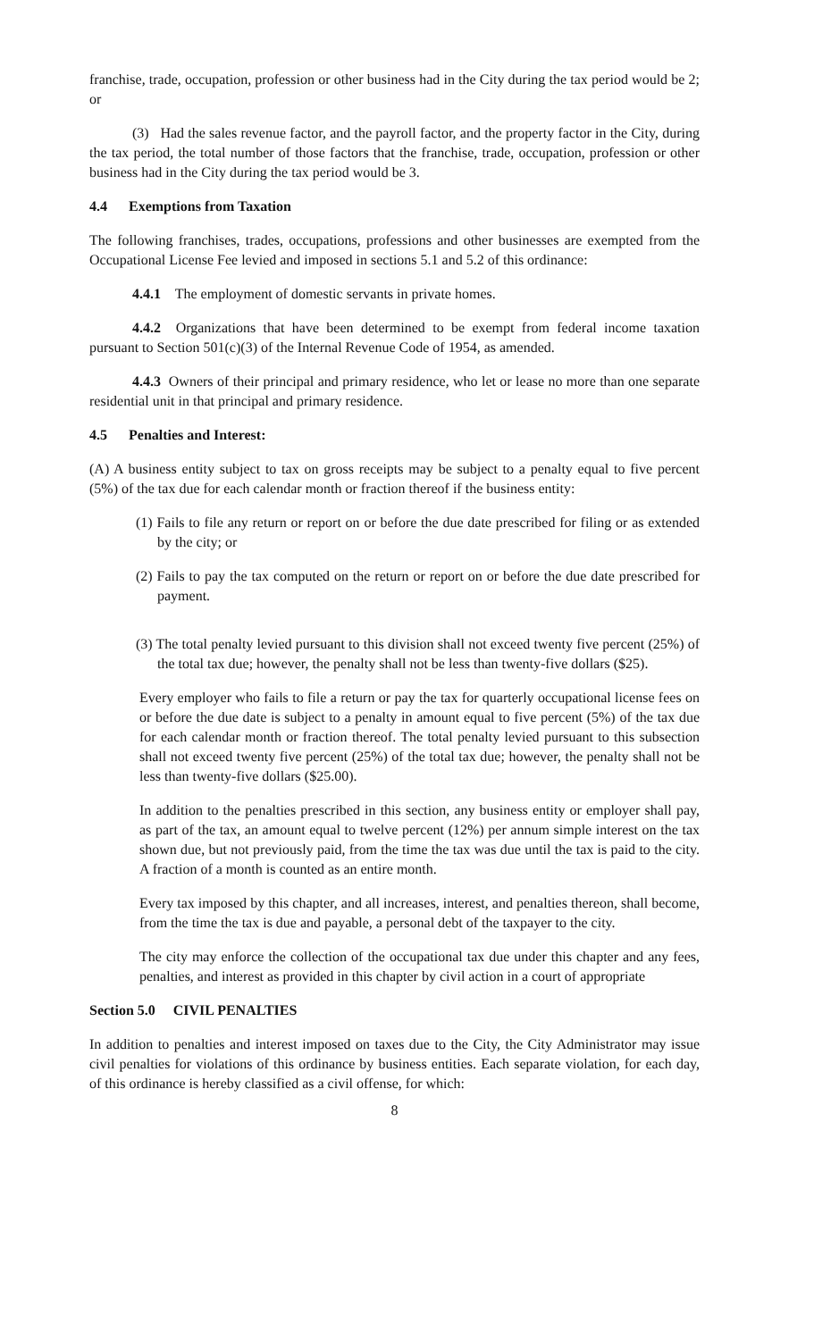franchise, trade, occupation, profession or other business had in the City during the tax period would be 2; or
(3) Had the sales revenue factor, and the payroll factor, and the property factor in the City, during the tax period, the total number of those factors that the franchise, trade, occupation, profession or other business had in the City during the tax period would be 3.
4.4 Exemptions from Taxation
The following franchises, trades, occupations, professions and other businesses are exempted from the Occupational License Fee levied and imposed in sections 5.1 and 5.2 of this ordinance:
4.4.1 The employment of domestic servants in private homes.
4.4.2 Organizations that have been determined to be exempt from federal income taxation pursuant to Section 501(c)(3) of the Internal Revenue Code of 1954, as amended.
4.4.3 Owners of their principal and primary residence, who let or lease no more than one separate residential unit in that principal and primary residence.
4.5 Penalties and Interest:
(A) A business entity subject to tax on gross receipts may be subject to a penalty equal to five percent (5%) of the tax due for each calendar month or fraction thereof if the business entity:
(1) Fails to file any return or report on or before the due date prescribed for filing or as extended by the city; or
(2) Fails to pay the tax computed on the return or report on or before the due date prescribed for payment.
(3) The total penalty levied pursuant to this division shall not exceed twenty five percent (25%) of the total tax due; however, the penalty shall not be less than twenty-five dollars ($25).
Every employer who fails to file a return or pay the tax for quarterly occupational license fees on or before the due date is subject to a penalty in amount equal to five percent (5%) of the tax due for each calendar month or fraction thereof. The total penalty levied pursuant to this subsection shall not exceed twenty five percent (25%) of the total tax due; however, the penalty shall not be less than twenty-five dollars ($25.00).
In addition to the penalties prescribed in this section, any business entity or employer shall pay, as part of the tax, an amount equal to twelve percent (12%) per annum simple interest on the tax shown due, but not previously paid, from the time the tax was due until the tax is paid to the city. A fraction of a month is counted as an entire month.
Every tax imposed by this chapter, and all increases, interest, and penalties thereon, shall become, from the time the tax is due and payable, a personal debt of the taxpayer to the city.
The city may enforce the collection of the occupational tax due under this chapter and any fees, penalties, and interest as provided in this chapter by civil action in a court of appropriate
Section 5.0 CIVIL PENALTIES
In addition to penalties and interest imposed on taxes due to the City, the City Administrator may issue civil penalties for violations of this ordinance by business entities. Each separate violation, for each day, of this ordinance is hereby classified as a civil offense, for which:
8